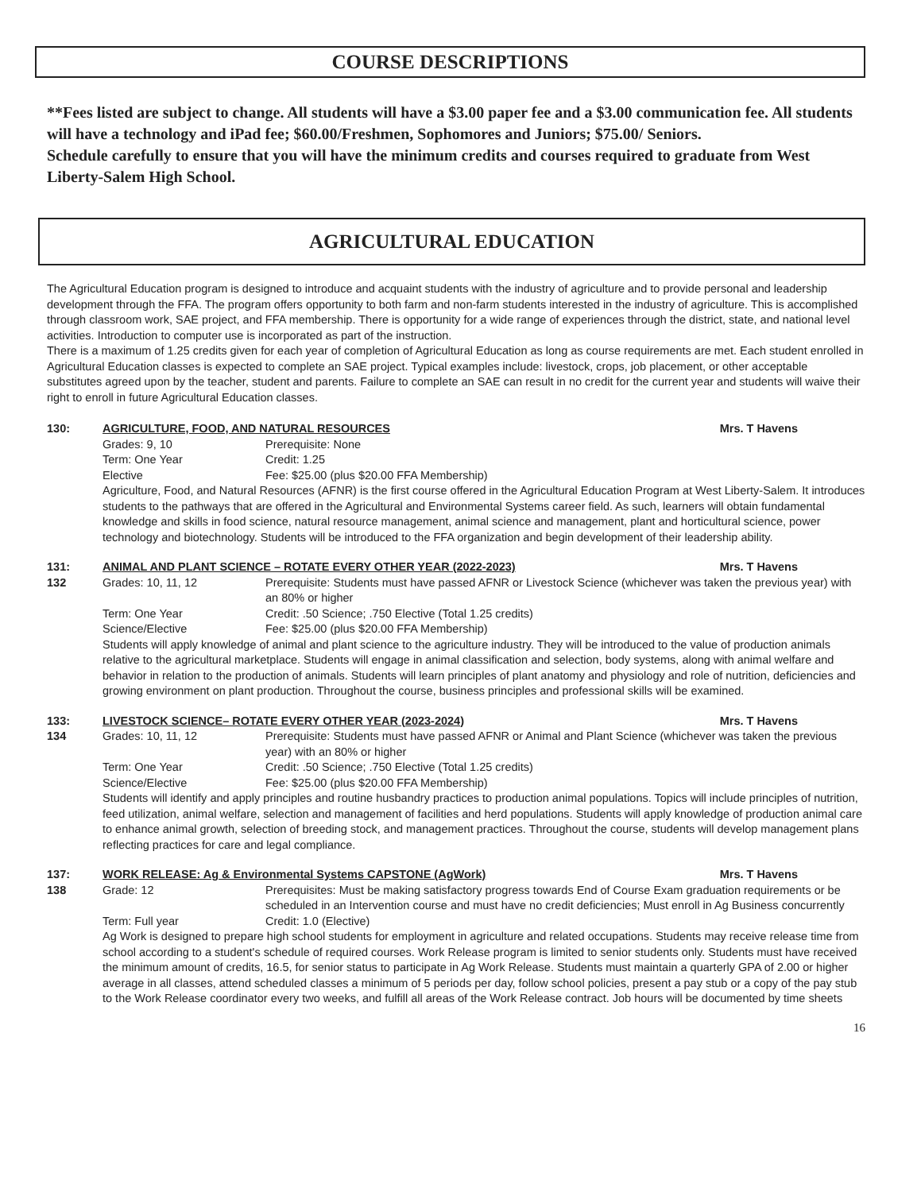COURSE DESCRIPTIONS
**Fees listed are subject to change. All students will have a $3.00 paper fee and a $3.00 communication fee. All students will have a technology and iPad fee; $60.00/Freshmen, Sophomores and Juniors; $75.00/ Seniors.
Schedule carefully to ensure that you will have the minimum credits and courses required to graduate from West Liberty-Salem High School.
AGRICULTURAL EDUCATION
The Agricultural Education program is designed to introduce and acquaint students with the industry of agriculture and to provide personal and leadership development through the FFA. The program offers opportunity to both farm and non-farm students interested in the industry of agriculture. This is accomplished through classroom work, SAE project, and FFA membership. There is opportunity for a wide range of experiences through the district, state, and national level activities. Introduction to computer use is incorporated as part of the instruction.
There is a maximum of 1.25 credits given for each year of completion of Agricultural Education as long as course requirements are met. Each student enrolled in Agricultural Education classes is expected to complete an SAE project. Typical examples include: livestock, crops, job placement, or other acceptable substitutes agreed upon by the teacher, student and parents. Failure to complete an SAE can result in no credit for the current year and students will waive their right to enroll in future Agricultural Education classes.
130: AGRICULTURE, FOOD, AND NATURAL RESOURCES Mrs. T Havens
Grades: 9, 10 Prerequisite: None
Term: One Year Credit: 1.25
Elective Fee: $25.00 (plus $20.00 FFA Membership)
Agriculture, Food, and Natural Resources (AFNR) is the first course offered in the Agricultural Education Program at West Liberty-Salem. It introduces students to the pathways that are offered in the Agricultural and Environmental Systems career field. As such, learners will obtain fundamental knowledge and skills in food science, natural resource management, animal science and management, plant and horticultural science, power technology and biotechnology. Students will be introduced to the FFA organization and begin development of their leadership ability.
131:
132
ANIMAL AND PLANT SCIENCE – ROTATE EVERY OTHER YEAR (2022-2023) Mrs. T Havens
Grades: 10, 11, 12 Prerequisite: Students must have passed AFNR or Livestock Science (whichever was taken the previous year) with an 80% or higher
Term: One Year Credit: .50 Science; .750 Elective (Total 1.25 credits)
Science/Elective Fee: $25.00 (plus $20.00 FFA Membership)
Students will apply knowledge of animal and plant science to the agriculture industry. They will be introduced to the value of production animals relative to the agricultural marketplace. Students will engage in animal classification and selection, body systems, along with animal welfare and behavior in relation to the production of animals. Students will learn principles of plant anatomy and physiology and role of nutrition, deficiencies and growing environment on plant production. Throughout the course, business principles and professional skills will be examined.
133:
134
LIVESTOCK SCIENCE– ROTATE EVERY OTHER YEAR (2023-2024) Mrs. T Havens
Grades: 10, 11, 12 Prerequisite: Students must have passed AFNR or Animal and Plant Science (whichever was taken the previous year) with an 80% or higher
Term: One Year Credit: .50 Science; .750 Elective (Total 1.25 credits)
Science/Elective Fee: $25.00 (plus $20.00 FFA Membership)
Students will identify and apply principles and routine husbandry practices to production animal populations. Topics will include principles of nutrition, feed utilization, animal welfare, selection and management of facilities and herd populations. Students will apply knowledge of production animal care to enhance animal growth, selection of breeding stock, and management practices. Throughout the course, students will develop management plans reflecting practices for care and legal compliance.
137:
138
WORK RELEASE: Ag & Environmental Systems CAPSTONE (AgWork) Mrs. T Havens
Grade: 12 Prerequisites: Must be making satisfactory progress towards End of Course Exam graduation requirements or be scheduled in an Intervention course and must have no credit deficiencies; Must enroll in Ag Business concurrently
Term: Full year Credit: 1.0 (Elective)
Ag Work is designed to prepare high school students for employment in agriculture and related occupations. Students may receive release time from school according to a student's schedule of required courses. Work Release program is limited to senior students only. Students must have received the minimum amount of credits, 16.5, for senior status to participate in Ag Work Release. Students must maintain a quarterly GPA of 2.00 or higher average in all classes, attend scheduled classes a minimum of 5 periods per day, follow school policies, present a pay stub or a copy of the pay stub to the Work Release coordinator every two weeks, and fulfill all areas of the Work Release contract. Job hours will be documented by time sheets
16